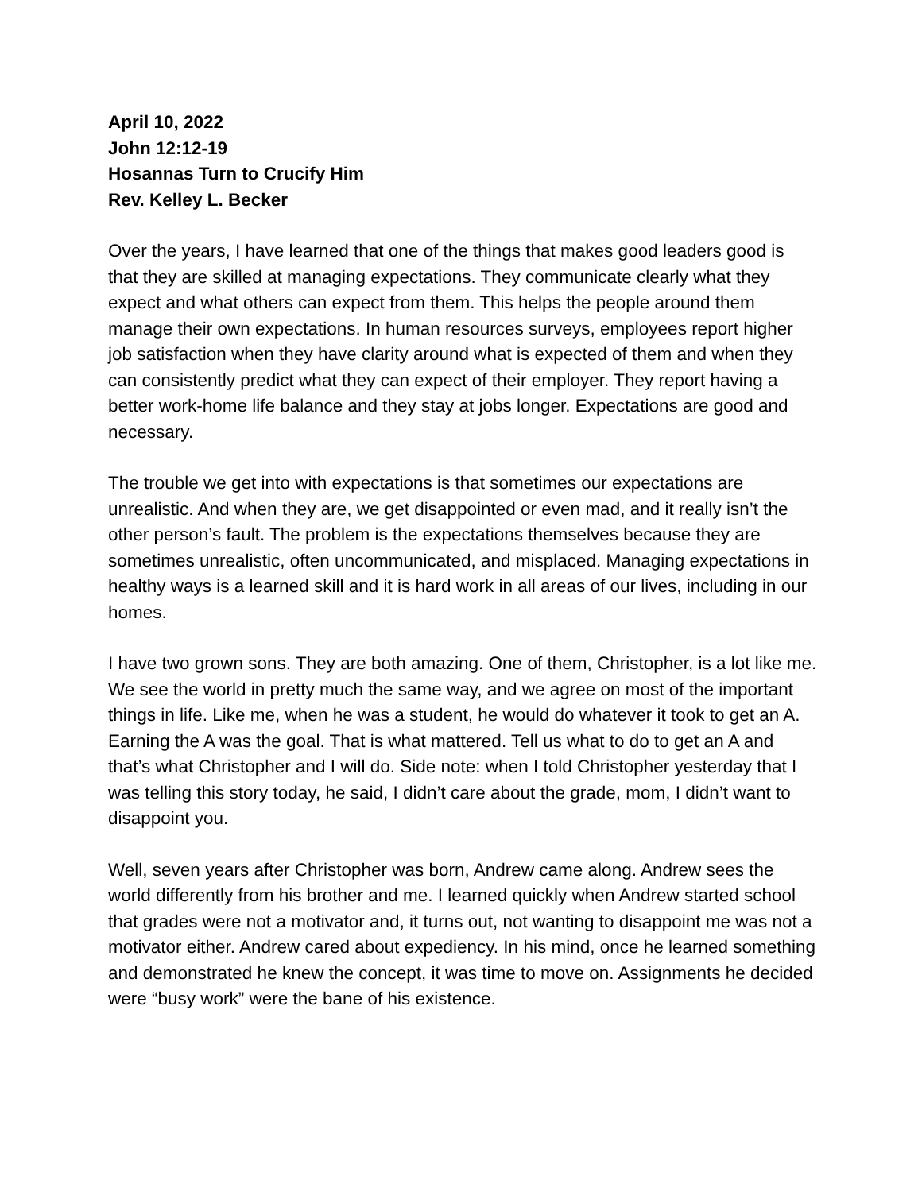April 10, 2022
John 12:12-19
Hosannas Turn to Crucify Him
Rev. Kelley L. Becker
Over the years, I have learned that one of the things that makes good leaders good is that they are skilled at managing expectations. They communicate clearly what they expect and what others can expect from them. This helps the people around them manage their own expectations. In human resources surveys, employees report higher job satisfaction when they have clarity around what is expected of them and when they can consistently predict what they can expect of their employer. They report having a better work-home life balance and they stay at jobs longer. Expectations are good and necessary.
The trouble we get into with expectations is that sometimes our expectations are unrealistic. And when they are, we get disappointed or even mad, and it really isn’t the other person’s fault. The problem is the expectations themselves because they are sometimes unrealistic, often uncommunicated, and misplaced. Managing expectations in healthy ways is a learned skill and it is hard work in all areas of our lives, including in our homes.
I have two grown sons. They are both amazing. One of them, Christopher, is a lot like me. We see the world in pretty much the same way, and we agree on most of the important things in life. Like me, when he was a student, he would do whatever it took to get an A. Earning the A was the goal. That is what mattered. Tell us what to do to get an A and that’s what Christopher and I will do. Side note: when I told Christopher yesterday that I was telling this story today, he said, I didn’t care about the grade, mom, I didn’t want to disappoint you.
Well, seven years after Christopher was born, Andrew came along. Andrew sees the world differently from his brother and me. I learned quickly when Andrew started school that grades were not a motivator and, it turns out, not wanting to disappoint me was not a motivator either. Andrew cared about expediency. In his mind, once he learned something and demonstrated he knew the concept, it was time to move on. Assignments he decided were “busy work” were the bane of his existence.